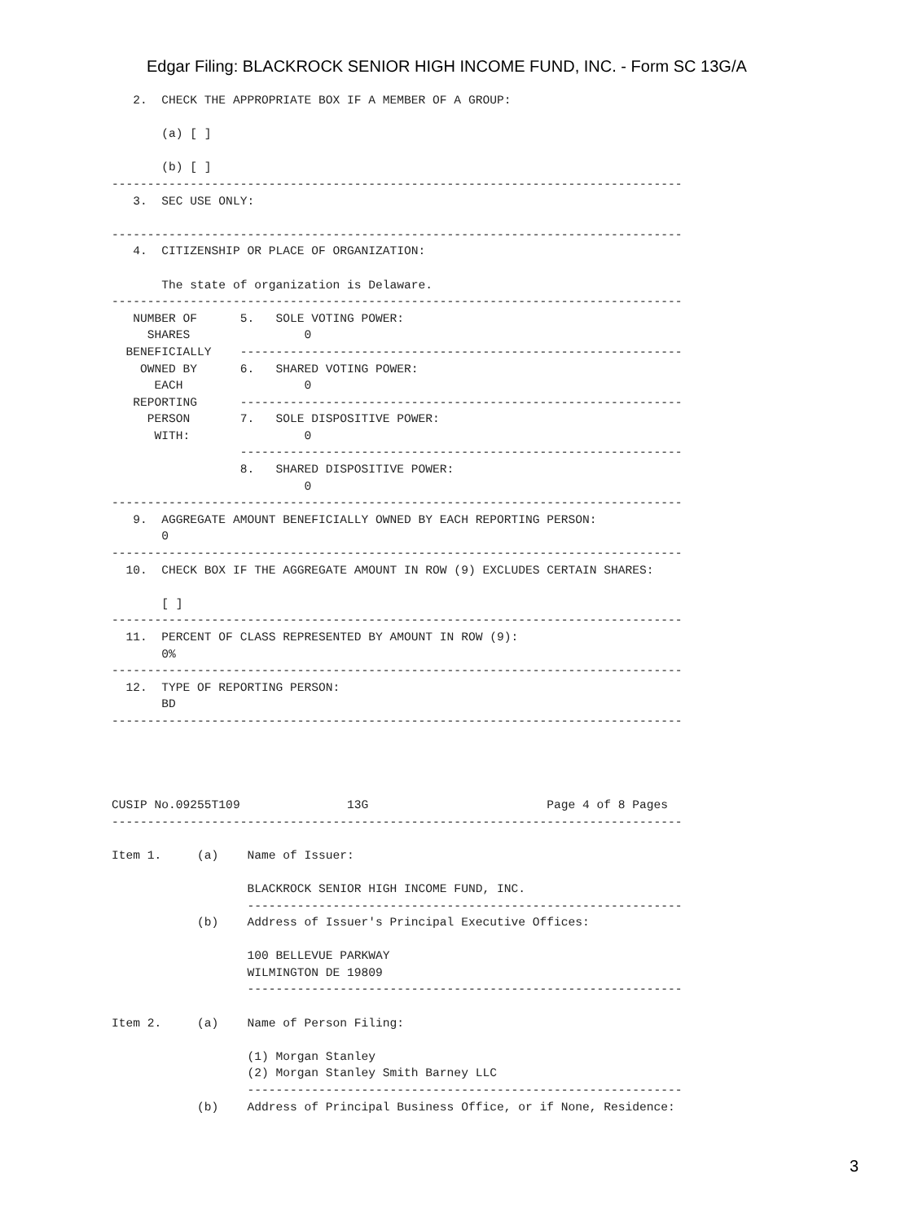Edgar Filing: BLACKROCK SENIOR HIGH INCOME FUND, INC. - Form SC 13G/A
   2.  CHECK THE APPROPRIATE BOX IF A MEMBER OF A GROUP:

       (a) [ ]

       (b) [ ]
--------------------------------------------------------------------------------
   3.  SEC USE ONLY:

--------------------------------------------------------------------------------
   4.  CITIZENSHIP OR PLACE OF ORGANIZATION:

       The state of organization is Delaware.
--------------------------------------------------------------------------------
   NUMBER OF      5.   SOLE VOTING POWER:
     SHARES                0
  BENEFICIALLY    --------------------------------------------------------------
    OWNED BY      6.   SHARED VOTING POWER:
      EACH                 0
   REPORTING      --------------------------------------------------------------
     PERSON       7.   SOLE DISPOSITIVE POWER:
      WITH:                0
                  --------------------------------------------------------------
                  8.   SHARED DISPOSITIVE POWER:
                           0
--------------------------------------------------------------------------------
   9.  AGGREGATE AMOUNT BENEFICIALLY OWNED BY EACH REPORTING PERSON:
       0
--------------------------------------------------------------------------------
  10.  CHECK BOX IF THE AGGREGATE AMOUNT IN ROW (9) EXCLUDES CERTAIN SHARES:

       [ ]
--------------------------------------------------------------------------------
  11.  PERCENT OF CLASS REPRESENTED BY AMOUNT IN ROW (9):
       0%
--------------------------------------------------------------------------------
  12.  TYPE OF REPORTING PERSON:
       BD
--------------------------------------------------------------------------------




CUSIP No.09255T109               13G                         Page 4 of 8 Pages
--------------------------------------------------------------------------------

Item 1.     (a)    Name of Issuer:

                   BLACKROCK SENIOR HIGH INCOME FUND, INC.
                   -------------------------------------------------------------
            (b)    Address of Issuer's Principal Executive Offices:

                   100 BELLEVUE PARKWAY
                   WILMINGTON DE 19809
                   -------------------------------------------------------------

Item 2.     (a)    Name of Person Filing:

                   (1) Morgan Stanley
                   (2) Morgan Stanley Smith Barney LLC
                   -------------------------------------------------------------
            (b)    Address of Principal Business Office, or if None, Residence:
3